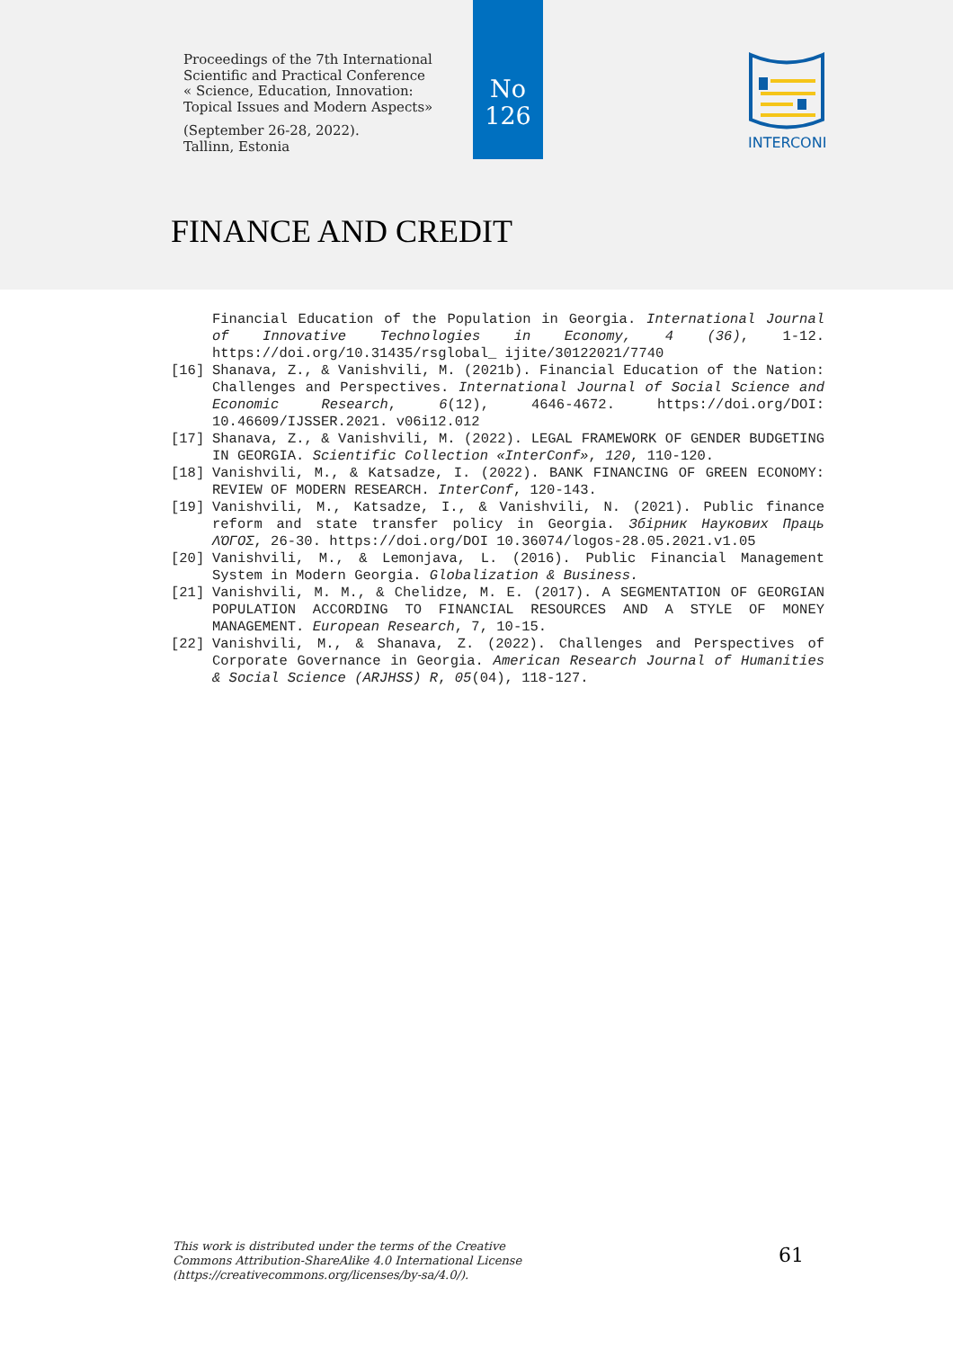Proceedings of the 7th International
Scientific and Practical Conference
« Science, Education, Innovation:
Topical Issues and Modern Aspects»
(September 26-28, 2022).
Tallinn, Estonia
No
126
INTERCONF
FINANCE AND CREDIT
Financial Education of the Population in Georgia. International Journal of Innovative Technologies in Economy, 4 (36), 1-12. https://doi.org/10.31435/rsglobal_ ijite/30122021/7740
[16] Shanava, Z., & Vanishvili, M. (2021b). Financial Education of the Nation: Challenges and Perspectives. International Journal of Social Science and Economic Research, 6(12), 4646-4672. https://doi.org/DOI: 10.46609/IJSSER.2021. v06i12.012
[17] Shanava, Z., & Vanishvili, M. (2022). LEGAL FRAMEWORK OF GENDER BUDGETING IN GEORGIA. Scientific Collection «InterConf», 120, 110-120.
[18] Vanishvili, M., & Katsadze, I. (2022). BANK FINANCING OF GREEN ECONOMY: REVIEW OF MODERN RESEARCH. InterConf, 120-143.
[19] Vanishvili, M., Katsadze, I., & Vanishvili, N. (2021). Public finance reform and state transfer policy in Georgia. Збірник Наукових Праць ΛΌГOΣ, 26-30. https://doi.org/DOI 10.36074/logos-28.05.2021.v1.05
[20] Vanishvili, M., & Lemonjava, L. (2016). Public Financial Management System in Modern Georgia. Globalization & Business.
[21] Vanishvili, M. M., & Chelidze, M. E. (2017). A SEGMENTATION OF GEORGIAN POPULATION ACCORDING TO FINANCIAL RESOURCES AND A STYLE OF MONEY MANAGEMENT. European Research, 7, 10-15.
[22] Vanishvili, M., & Shanava, Z. (2022). Challenges and Perspectives of Corporate Governance in Georgia. American Research Journal of Humanities & Social Science (ARJHSS) R, 05(04), 118-127.
This work is distributed under the terms of the Creative
Commons Attribution-ShareAlike 4.0 International License
(https://creativecommons.org/licenses/by-sa/4.0/).
61